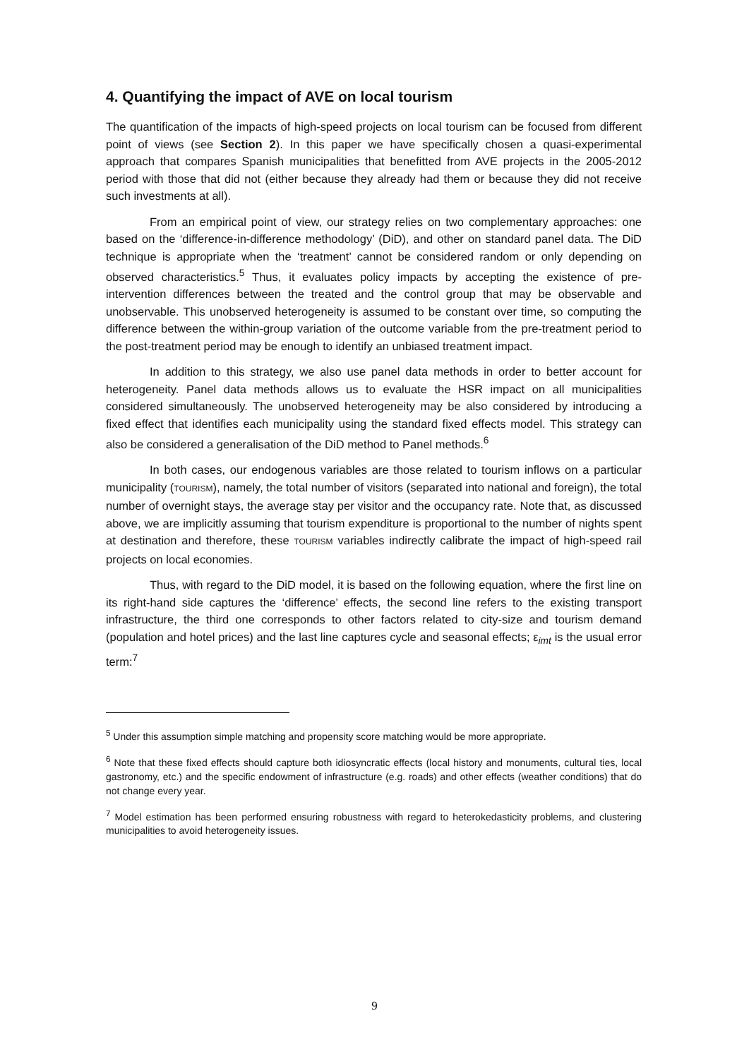4. Quantifying the impact of AVE on local tourism
The quantification of the impacts of high-speed projects on local tourism can be focused from different point of views (see Section 2). In this paper we have specifically chosen a quasi-experimental approach that compares Spanish municipalities that benefitted from AVE projects in the 2005-2012 period with those that did not (either because they already had them or because they did not receive such investments at all).
From an empirical point of view, our strategy relies on two complementary approaches: one based on the ‘difference-in-difference methodology’ (DiD), and other on standard panel data. The DiD technique is appropriate when the ‘treatment’ cannot be considered random or only depending on observed characteristics.<sup>5</sup> Thus, it evaluates policy impacts by accepting the existence of pre-intervention differences between the treated and the control group that may be observable and unobservable. This unobserved heterogeneity is assumed to be constant over time, so computing the difference between the within-group variation of the outcome variable from the pre-treatment period to the post-treatment period may be enough to identify an unbiased treatment impact.
In addition to this strategy, we also use panel data methods in order to better account for heterogeneity. Panel data methods allows us to evaluate the HSR impact on all municipalities considered simultaneously. The unobserved heterogeneity may be also considered by introducing a fixed effect that identifies each municipality using the standard fixed effects model. This strategy can also be considered a generalisation of the DiD method to Panel methods.<sup>6</sup>
In both cases, our endogenous variables are those related to tourism inflows on a particular municipality (TOURISM), namely, the total number of visitors (separated into national and foreign), the total number of overnight stays, the average stay per visitor and the occupancy rate. Note that, as discussed above, we are implicitly assuming that tourism expenditure is proportional to the number of nights spent at destination and therefore, these TOURISM variables indirectly calibrate the impact of high-speed rail projects on local economies.
Thus, with regard to the DiD model, it is based on the following equation, where the first line on its right-hand side captures the ‘difference’ effects, the second line refers to the existing transport infrastructure, the third one corresponds to other factors related to city-size and tourism demand (population and hotel prices) and the last line captures cycle and seasonal effects; ε<sub>imt</sub> is the usual error term:<sup>7</sup>
<sup>5</sup> Under this assumption simple matching and propensity score matching would be more appropriate.
<sup>6</sup> Note that these fixed effects should capture both idiosyncratic effects (local history and monuments, cultural ties, local gastronomy, etc.) and the specific endowment of infrastructure (e.g. roads) and other effects (weather conditions) that do not change every year.
<sup>7</sup> Model estimation has been performed ensuring robustness with regard to heterokedasticity problems, and clustering municipalities to avoid heterogeneity issues.
9